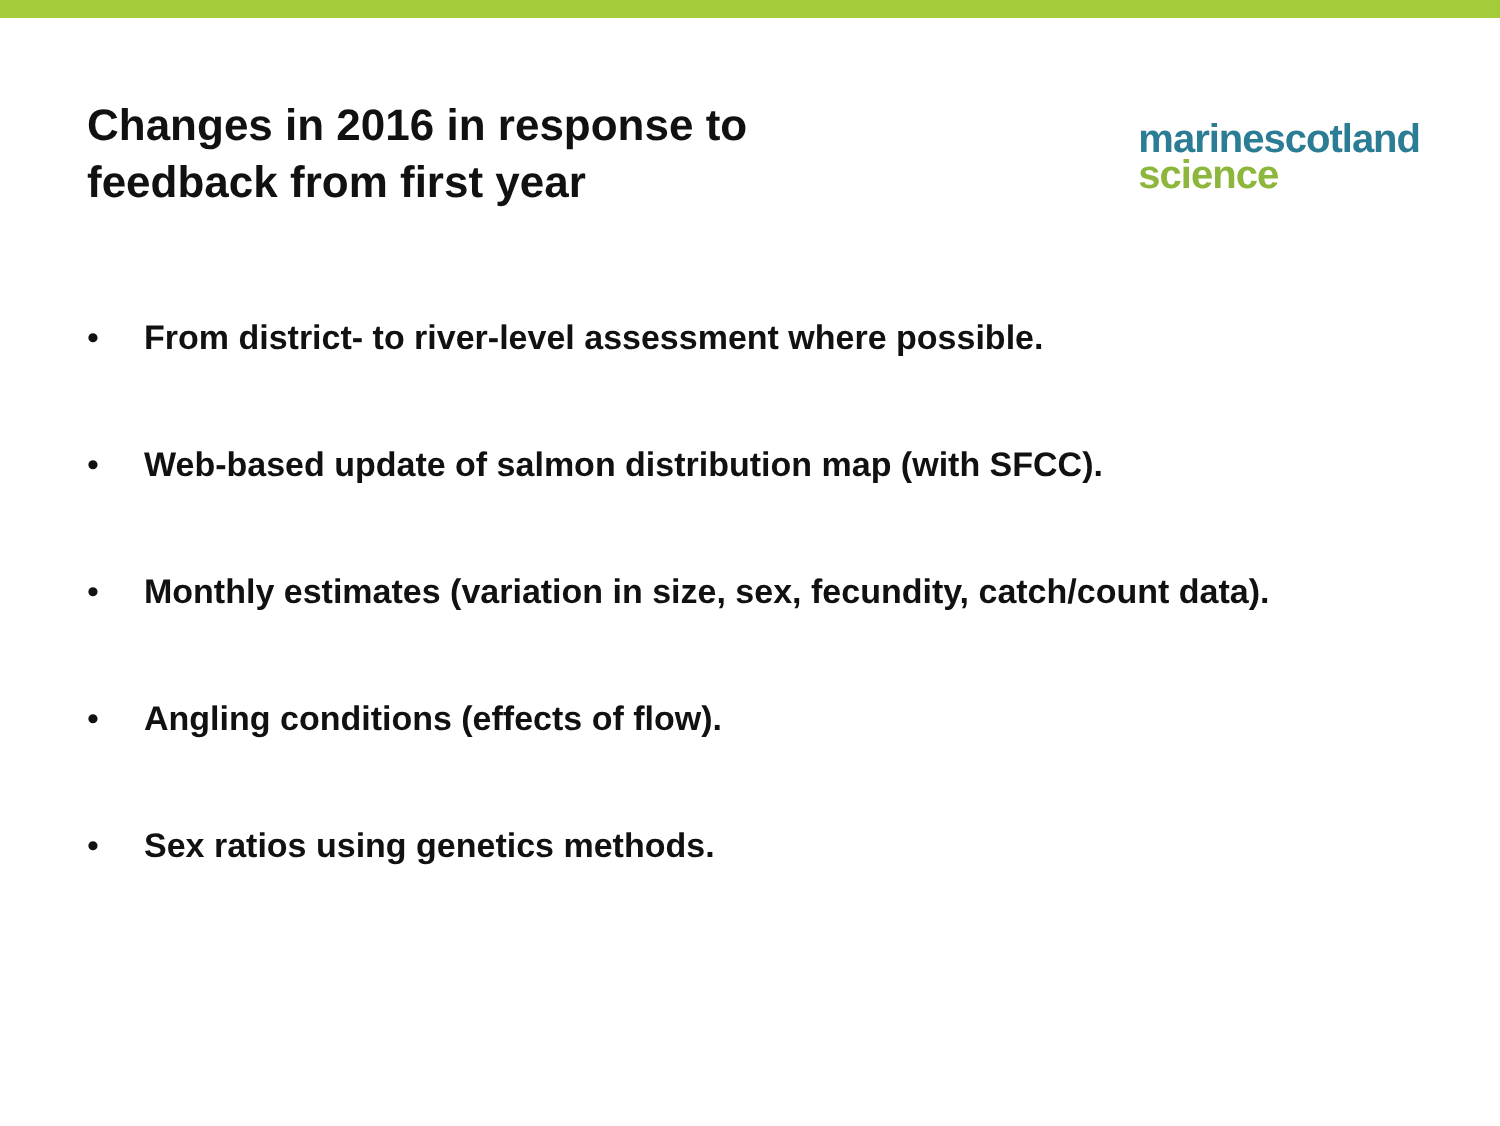Changes in 2016 in response to
feedback from first year
marine scotland
science
• From district- to river-level assessment where possible.
• Web-based update of salmon distribution map (with SFCC).
• Monthly estimates (variation in size, sex, fecundity, catch/count data).
• Angling conditions (effects of flow).
• Sex ratios using genetics methods.